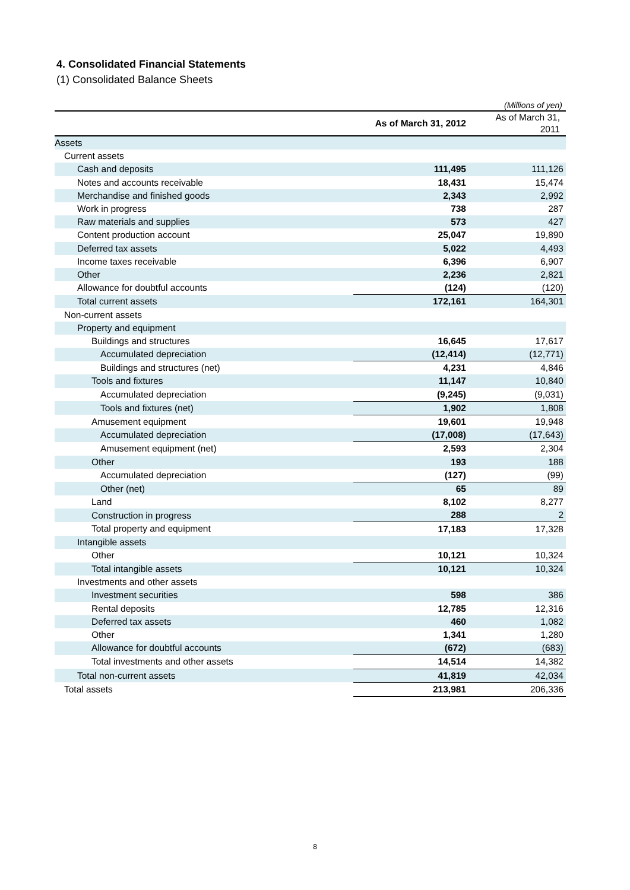4. Consolidated Financial Statements
(1) Consolidated Balance Sheets
(Millions of yen)
| | As of March 31, 2012 | As of March 31, 2011 |
| --- | --- | --- |
| Assets | | |
| Current assets | | |
| Cash and deposits | 111,495 | 111,126 |
| Notes and accounts receivable | 18,431 | 15,474 |
| Merchandise and finished goods | 2,343 | 2,992 |
| Work in progress | 738 | 287 |
| Raw materials and supplies | 573 | 427 |
| Content production account | 25,047 | 19,890 |
| Deferred tax assets | 5,022 | 4,493 |
| Income taxes receivable | 6,396 | 6,907 |
| Other | 2,236 | 2,821 |
| Allowance for doubtful accounts | (124) | (120) |
| Total current assets | 172,161 | 164,301 |
| Non-current assets | | |
| Property and equipment | | |
| Buildings and structures | 16,645 | 17,617 |
| Accumulated depreciation | (12,414) | (12,771) |
| Buildings and structures (net) | 4,231 | 4,846 |
| Tools and fixtures | 11,147 | 10,840 |
| Accumulated depreciation | (9,245) | (9,031) |
| Tools and fixtures (net) | 1,902 | 1,808 |
| Amusement equipment | 19,601 | 19,948 |
| Accumulated depreciation | (17,008) | (17,643) |
| Amusement equipment (net) | 2,593 | 2,304 |
| Other | 193 | 188 |
| Accumulated depreciation | (127) | (99) |
| Other (net) | 65 | 89 |
| Land | 8,102 | 8,277 |
| Construction in progress | 288 | 2 |
| Total property and equipment | 17,183 | 17,328 |
| Intangible assets | | |
| Other | 10,121 | 10,324 |
| Total intangible assets | 10,121 | 10,324 |
| Investments and other assets | | |
| Investment securities | 598 | 386 |
| Rental deposits | 12,785 | 12,316 |
| Deferred tax assets | 460 | 1,082 |
| Other | 1,341 | 1,280 |
| Allowance for doubtful accounts | (672) | (683) |
| Total investments and other assets | 14,514 | 14,382 |
| Total non-current assets | 41,819 | 42,034 |
| Total assets | 213,981 | 206,336 |
8